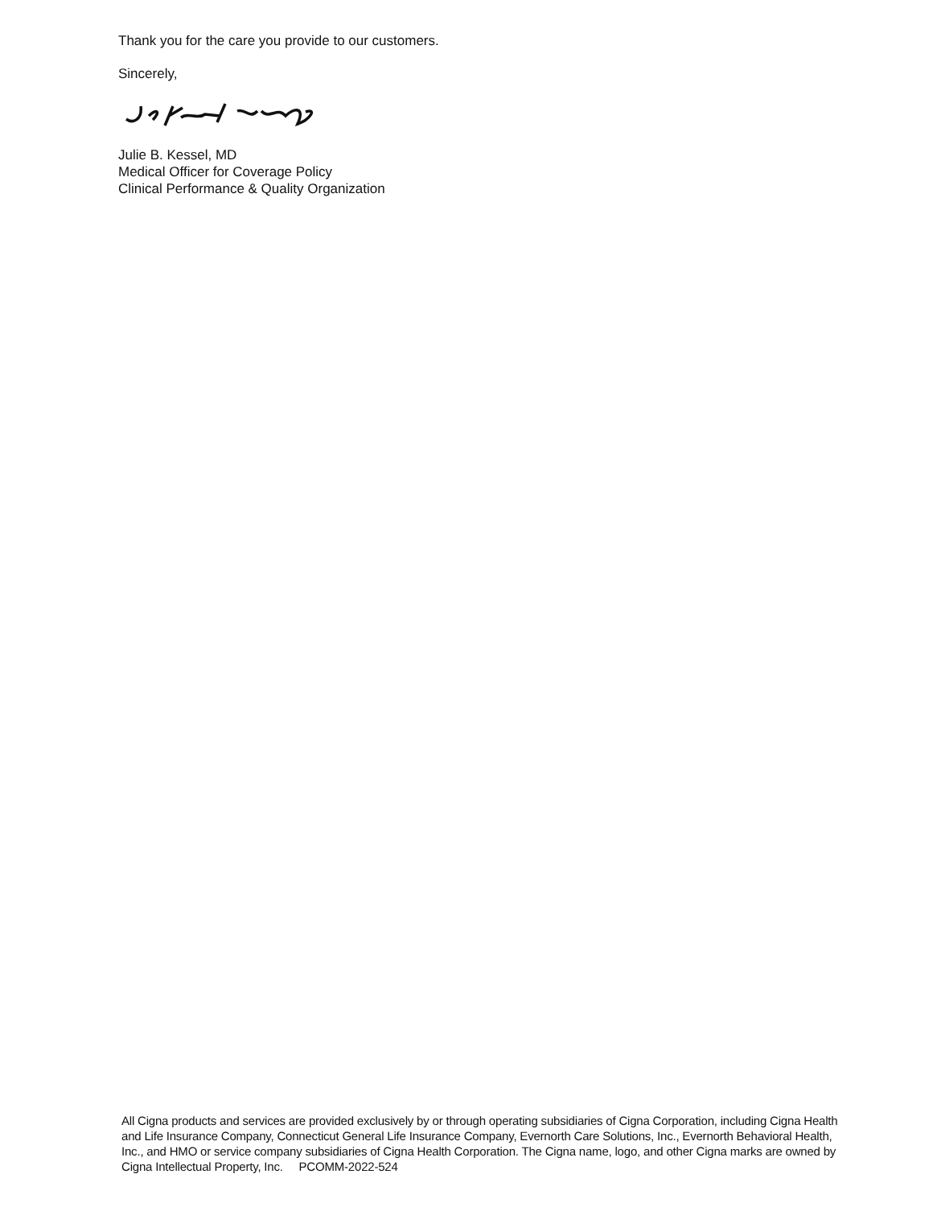Thank you for the care you provide to our customers.
Sincerely,
Julie B. Kessel, MD
Medical Officer for Coverage Policy
Clinical Performance & Quality Organization
All Cigna products and services are provided exclusively by or through operating subsidiaries of Cigna Corporation, including Cigna Health and Life Insurance Company, Connecticut General Life Insurance Company, Evernorth Care Solutions, Inc., Evernorth Behavioral Health, Inc., and HMO or service company subsidiaries of Cigna Health Corporation. The Cigna name, logo, and other Cigna marks are owned by Cigna Intellectual Property, Inc. PCOMM-2022-524